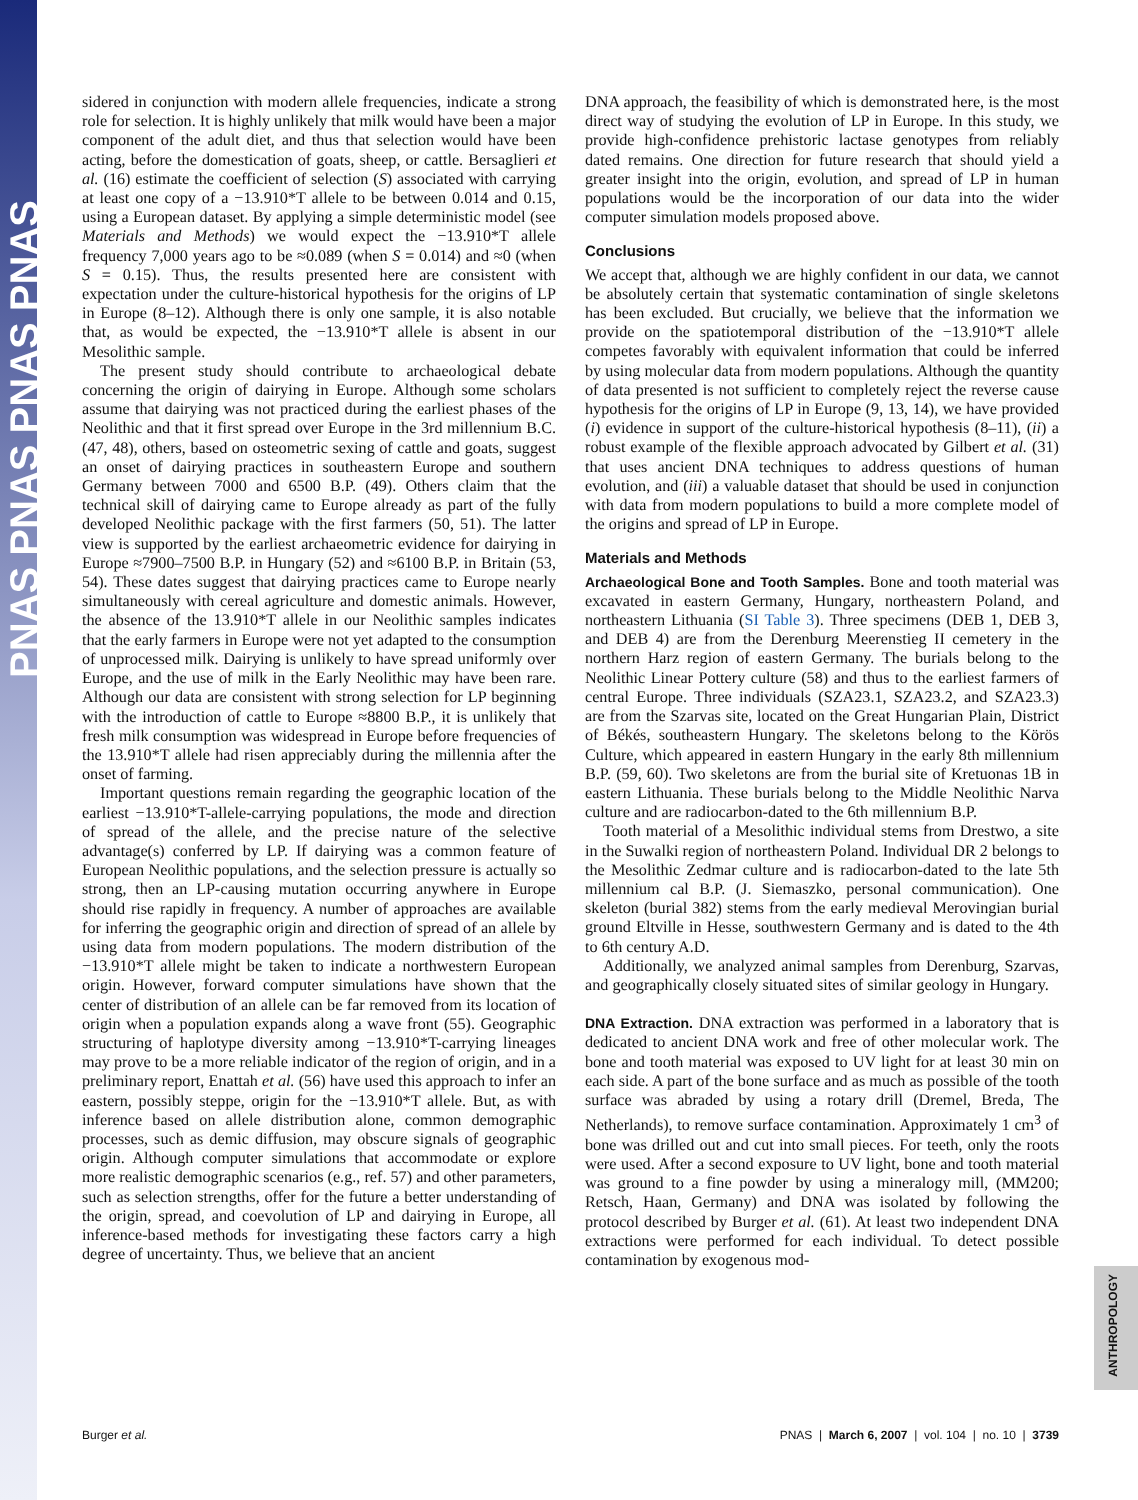PNAS PNAS PNAS PNAS
sidered in conjunction with modern allele frequencies, indicate a strong role for selection. It is highly unlikely that milk would have been a major component of the adult diet, and thus that selection would have been acting, before the domestication of goats, sheep, or cattle. Bersaglieri et al. (16) estimate the coefficient of selection (S) associated with carrying at least one copy of a −13.910*T allele to be between 0.014 and 0.15, using a European dataset. By applying a simple deterministic model (see Materials and Methods) we would expect the −13.910*T allele frequency 7,000 years ago to be ≈0.089 (when S = 0.014) and ≈0 (when S = 0.15). Thus, the results presented here are consistent with expectation under the culture-historical hypothesis for the origins of LP in Europe (8–12). Although there is only one sample, it is also notable that, as would be expected, the −13.910*T allele is absent in our Mesolithic sample.
The present study should contribute to archaeological debate concerning the origin of dairying in Europe. Although some scholars assume that dairying was not practiced during the earliest phases of the Neolithic and that it first spread over Europe in the 3rd millennium B.C. (47, 48), others, based on osteometric sexing of cattle and goats, suggest an onset of dairying practices in southeastern Europe and southern Germany between 7000 and 6500 B.P. (49). Others claim that the technical skill of dairying came to Europe already as part of the fully developed Neolithic package with the first farmers (50, 51). The latter view is supported by the earliest archaeometric evidence for dairying in Europe ≈7900–7500 B.P. in Hungary (52) and ≈6100 B.P. in Britain (53, 54). These dates suggest that dairying practices came to Europe nearly simultaneously with cereal agriculture and domestic animals. However, the absence of the 13.910*T allele in our Neolithic samples indicates that the early farmers in Europe were not yet adapted to the consumption of unprocessed milk. Dairying is unlikely to have spread uniformly over Europe, and the use of milk in the Early Neolithic may have been rare. Although our data are consistent with strong selection for LP beginning with the introduction of cattle to Europe ≈8800 B.P., it is unlikely that fresh milk consumption was widespread in Europe before frequencies of the 13.910*T allele had risen appreciably during the millennia after the onset of farming.
Important questions remain regarding the geographic location of the earliest −13.910*T-allele-carrying populations, the mode and direction of spread of the allele, and the precise nature of the selective advantage(s) conferred by LP. If dairying was a common feature of European Neolithic populations, and the selection pressure is actually so strong, then an LP-causing mutation occurring anywhere in Europe should rise rapidly in frequency. A number of approaches are available for inferring the geographic origin and direction of spread of an allele by using data from modern populations. The modern distribution of the −13.910*T allele might be taken to indicate a northwestern European origin. However, forward computer simulations have shown that the center of distribution of an allele can be far removed from its location of origin when a population expands along a wave front (55). Geographic structuring of haplotype diversity among −13.910*T-carrying lineages may prove to be a more reliable indicator of the region of origin, and in a preliminary report, Enattah et al. (56) have used this approach to infer an eastern, possibly steppe, origin for the −13.910*T allele. But, as with inference based on allele distribution alone, common demographic processes, such as demic diffusion, may obscure signals of geographic origin. Although computer simulations that accommodate or explore more realistic demographic scenarios (e.g., ref. 57) and other parameters, such as selection strengths, offer for the future a better understanding of the origin, spread, and coevolution of LP and dairying in Europe, all inference-based methods for investigating these factors carry a high degree of uncertainty. Thus, we believe that an ancient
DNA approach, the feasibility of which is demonstrated here, is the most direct way of studying the evolution of LP in Europe. In this study, we provide high-confidence prehistoric lactase genotypes from reliably dated remains. One direction for future research that should yield a greater insight into the origin, evolution, and spread of LP in human populations would be the incorporation of our data into the wider computer simulation models proposed above.
Conclusions
We accept that, although we are highly confident in our data, we cannot be absolutely certain that systematic contamination of single skeletons has been excluded. But crucially, we believe that the information we provide on the spatiotemporal distribution of the −13.910*T allele competes favorably with equivalent information that could be inferred by using molecular data from modern populations. Although the quantity of data presented is not sufficient to completely reject the reverse cause hypothesis for the origins of LP in Europe (9, 13, 14), we have provided (i) evidence in support of the culture-historical hypothesis (8–11), (ii) a robust example of the flexible approach advocated by Gilbert et al. (31) that uses ancient DNA techniques to address questions of human evolution, and (iii) a valuable dataset that should be used in conjunction with data from modern populations to build a more complete model of the origins and spread of LP in Europe.
Materials and Methods
Archaeological Bone and Tooth Samples. Bone and tooth material was excavated in eastern Germany, Hungary, northeastern Poland, and northeastern Lithuania (SI Table 3). Three specimens (DEB 1, DEB 3, and DEB 4) are from the Derenburg Meerenstieg II cemetery in the northern Harz region of eastern Germany. The burials belong to the Neolithic Linear Pottery culture (58) and thus to the earliest farmers of central Europe. Three individuals (SZA23.1, SZA23.2, and SZA23.3) are from the Szarvas site, located on the Great Hungarian Plain, District of Békés, southeastern Hungary. The skeletons belong to the Körös Culture, which appeared in eastern Hungary in the early 8th millennium B.P. (59, 60). Two skeletons are from the burial site of Kretuonas 1B in eastern Lithuania. These burials belong to the Middle Neolithic Narva culture and are radiocarbon-dated to the 6th millennium B.P.
Tooth material of a Mesolithic individual stems from Drestwo, a site in the Suwalki region of northeastern Poland. Individual DR 2 belongs to the Mesolithic Zedmar culture and is radiocarbon-dated to the late 5th millennium cal B.P. (J. Siemaszko, personal communication). One skeleton (burial 382) stems from the early medieval Merovingian burial ground Eltville in Hesse, southwestern Germany and is dated to the 4th to 6th century A.D.
Additionally, we analyzed animal samples from Derenburg, Szarvas, and geographically closely situated sites of similar geology in Hungary.
DNA Extraction. DNA extraction was performed in a laboratory that is dedicated to ancient DNA work and free of other molecular work. The bone and tooth material was exposed to UV light for at least 30 min on each side. A part of the bone surface and as much as possible of the tooth surface was abraded by using a rotary drill (Dremel, Breda, The Netherlands), to remove surface contamination. Approximately 1 cm<sup>3</sup> of bone was drilled out and cut into small pieces. For teeth, only the roots were used. After a second exposure to UV light, bone and tooth material was ground to a fine powder by using a mineralogy mill, (MM200; Retsch, Haan, Germany) and DNA was isolated by following the protocol described by Burger et al. (61). At least two independent DNA extractions were performed for each individual. To detect possible contamination by exogenous mod-
Burger et al. PNAS | March 6, 2007 | vol. 104 | no. 10 | 3739
ANTHROPOLOGY